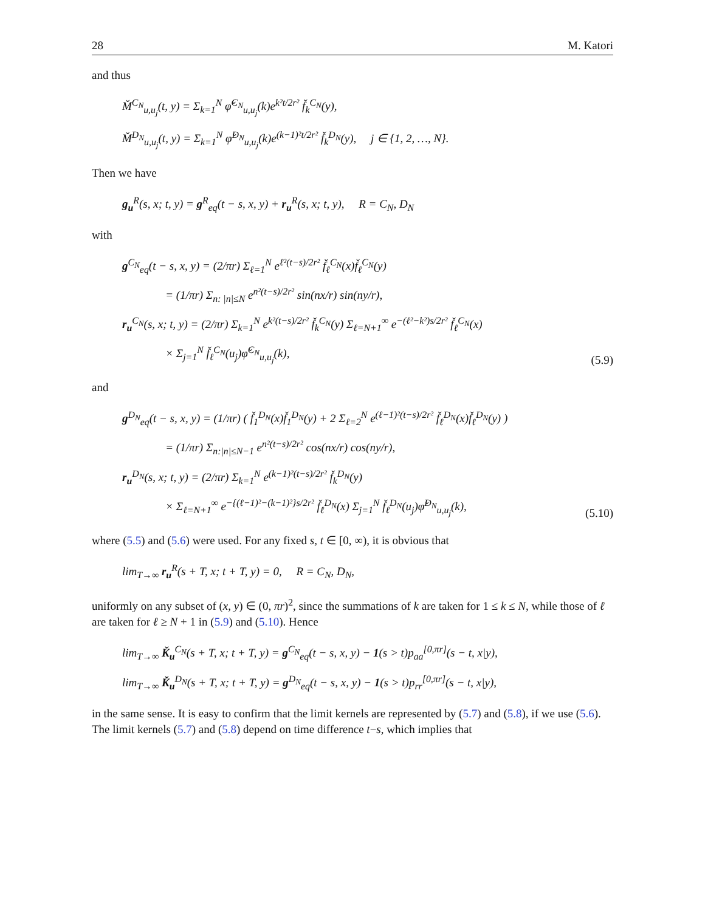28 M. Katori
and thus
M̌<sup>C<sub>N</sub></sup><sub>u,u<sub>j</sub></sub>(t, y) = Σ<sub>k=1</sub><sup>N</sup> φ̌<sup>C<sub>N</sub></sup><sub>u,u<sub>j</sub></sub>(k)e<sup>k²t/2r²</sup> f̌<sub>k</sub><sup>C<sub>N</sub></sup>(y),
M̌<sup>D<sub>N</sub></sup><sub>u,u<sub>j</sub></sub>(t, y) = Σ<sub>k=1</sub><sup>N</sup> φ̌<sup>D<sub>N</sub></sup><sub>u,u<sub>j</sub></sub>(k)e<sup>(k−1)²t/2r²</sup> f̌<sub>k</sub><sup>D<sub>N</sub></sup>(y), j ∈ {1, 2, …, N}.
Then we have
g<sub>u</sub><sup>R</sup>(s, x; t, y) = g<sup>R</sup><sub>eq</sub>(t − s, x, y) + r<sub>u</sub><sup>R</sup>(s, x; t, y), R = C<sub>N</sub>, D<sub>N</sub>
with
g<sup>C<sub>N</sub></sup><sub>eq</sub>(t − s, x, y) = (2/πr) Σ<sub>ℓ=1</sub><sup>N</sup> e<sup>ℓ²(t−s)/2r²</sup> f̌<sub>ℓ</sub><sup>C<sub>N</sub></sup>(x)f̌<sub>ℓ</sub><sup>C<sub>N</sub></sup>(y)
= (1/πr) Σ<sub>n: |n|≤N</sub> e<sup>n²(t−s)/2r²</sup> sin(nx/r) sin(ny/r),
r<sub>u</sub><sup>C<sub>N</sub></sup>(s, x; t, y) = (2/πr) Σ<sub>k=1</sub><sup>N</sup> e<sup>k²(t−s)/2r²</sup> f̌<sub>k</sub><sup>C<sub>N</sub></sup>(y) Σ<sub>ℓ=N+1</sub><sup>∞</sup> e<sup>−(ℓ²−k²)s/2r²</sup> f̌<sub>ℓ</sub><sup>C<sub>N</sub></sup>(x)
× Σ<sub>j=1</sub><sup>N</sup> f̌<sub>ℓ</sub><sup>C<sub>N</sub></sup>(u<sub>j</sub>)φ̌<sup>C<sub>N</sub></sup><sub>u,u<sub>j</sub></sub>(k),
(5.9)
and
g<sup>D<sub>N</sub></sup><sub>eq</sub>(t − s, x, y) = (1/πr) ( f̌<sub>1</sub><sup>D<sub>N</sub></sup>(x)f̌<sub>1</sub><sup>D<sub>N</sub></sup>(y) + 2 Σ<sub>ℓ=2</sub><sup>N</sup> e<sup>(ℓ−1)²(t−s)/2r²</sup> f̌<sub>ℓ</sub><sup>D<sub>N</sub></sup>(x)f̌<sub>ℓ</sub><sup>D<sub>N</sub></sup>(y) )
= (1/πr) Σ<sub>n:|n|≤N−1</sub> e<sup>n²(t−s)/2r²</sup> cos(nx/r) cos(ny/r),
r<sub>u</sub><sup>D<sub>N</sub></sup>(s, x; t, y) = (2/πr) Σ<sub>k=1</sub><sup>N</sup> e<sup>(k−1)²(t−s)/2r²</sup> f̌<sub>k</sub><sup>D<sub>N</sub></sup>(y)
× Σ<sub>ℓ=N+1</sub><sup>∞</sup> e<sup>−{(ℓ−1)²−(k−1)²}s/2r²</sup> f̌<sub>ℓ</sub><sup>D<sub>N</sub></sup>(x) Σ<sub>j=1</sub><sup>N</sup> f̌<sub>ℓ</sub><sup>D<sub>N</sub></sup>(u<sub>j</sub>)φ̌<sup>D<sub>N</sub></sup><sub>u,u<sub>j</sub></sub>(k),
(5.10)
where (5.5) and (5.6) were used. For any fixed s, t ∈ [0, ∞), it is obvious that
lim<sub>T→∞</sub> r<sub>u</sub><sup>R</sup>(s + T, x; t + T, y) = 0, R = C<sub>N</sub>, D<sub>N</sub>,
uniformly on any subset of (x, y) ∈ (0, πr)<sup>2</sup>, since the summations of k are taken for 1 ≤ k ≤ N, while those of ℓ are taken for ℓ ≥ N + 1 in (5.9) and (5.10). Hence
lim<sub>T→∞</sub> Ǩ<sub>u</sub><sup>C<sub>N</sub></sup>(s + T, x; t + T, y) = g<sup>C<sub>N</sub></sup><sub>eq</sub>(t − s, x, y) − 1(s > t)p<sub>aa</sub><sup>[0,πr]</sup>(s − t, x|y),
lim<sub>T→∞</sub> Ǩ<sub>u</sub><sup>D<sub>N</sub></sup>(s + T, x; t + T, y) = g<sup>D<sub>N</sub></sup><sub>eq</sub>(t − s, x, y) − 1(s > t)p<sub>rr</sub><sup>[0,πr]</sup>(s − t, x|y),
in the same sense. It is easy to confirm that the limit kernels are represented by (5.7) and (5.8), if we use (5.6). The limit kernels (5.7) and (5.8) depend on time difference t−s, which implies that